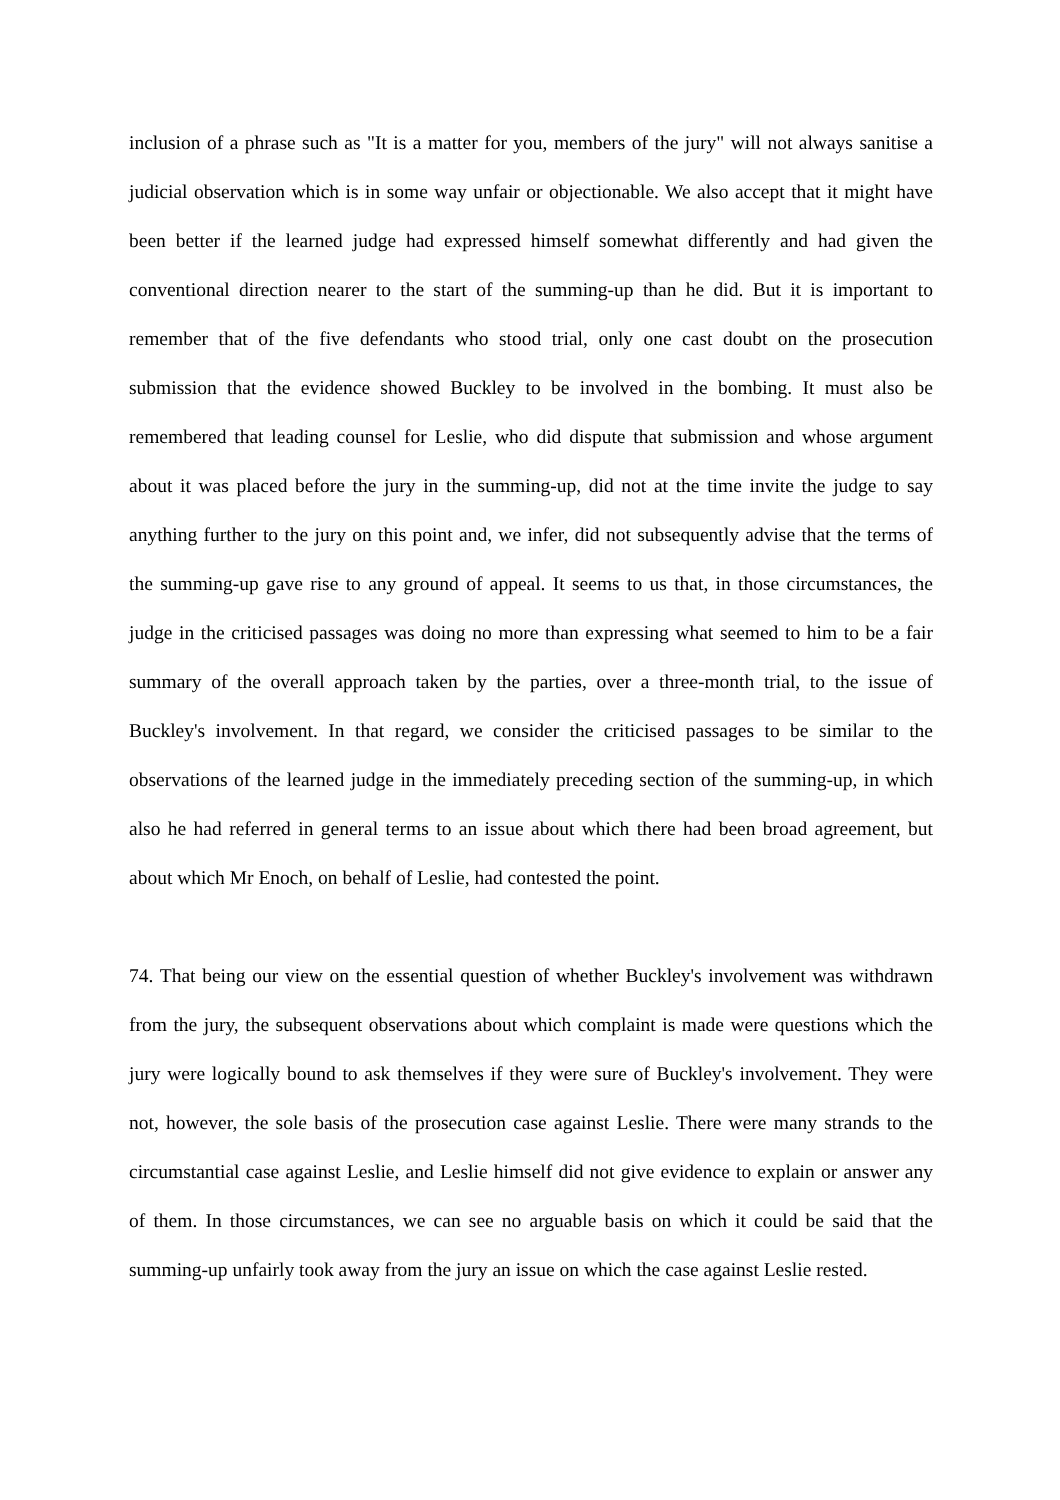inclusion of a phrase such as "It is a matter for you, members of the jury" will not always sanitise a judicial observation which is in some way unfair or objectionable. We also accept that it might have been better if the learned judge had expressed himself somewhat differently and had given the conventional direction nearer to the start of the summing-up than he did. But it is important to remember that of the five defendants who stood trial, only one cast doubt on the prosecution submission that the evidence showed Buckley to be involved in the bombing. It must also be remembered that leading counsel for Leslie, who did dispute that submission and whose argument about it was placed before the jury in the summing-up, did not at the time invite the judge to say anything further to the jury on this point and, we infer, did not subsequently advise that the terms of the summing-up gave rise to any ground of appeal. It seems to us that, in those circumstances, the judge in the criticised passages was doing no more than expressing what seemed to him to be a fair summary of the overall approach taken by the parties, over a three-month trial, to the issue of Buckley's involvement. In that regard, we consider the criticised passages to be similar to the observations of the learned judge in the immediately preceding section of the summing-up, in which also he had referred in general terms to an issue about which there had been broad agreement, but about which Mr Enoch, on behalf of Leslie, had contested the point.
74. That being our view on the essential question of whether Buckley's involvement was withdrawn from the jury, the subsequent observations about which complaint is made were questions which the jury were logically bound to ask themselves if they were sure of Buckley's involvement. They were not, however, the sole basis of the prosecution case against Leslie. There were many strands to the circumstantial case against Leslie, and Leslie himself did not give evidence to explain or answer any of them. In those circumstances, we can see no arguable basis on which it could be said that the summing-up unfairly took away from the jury an issue on which the case against Leslie rested.